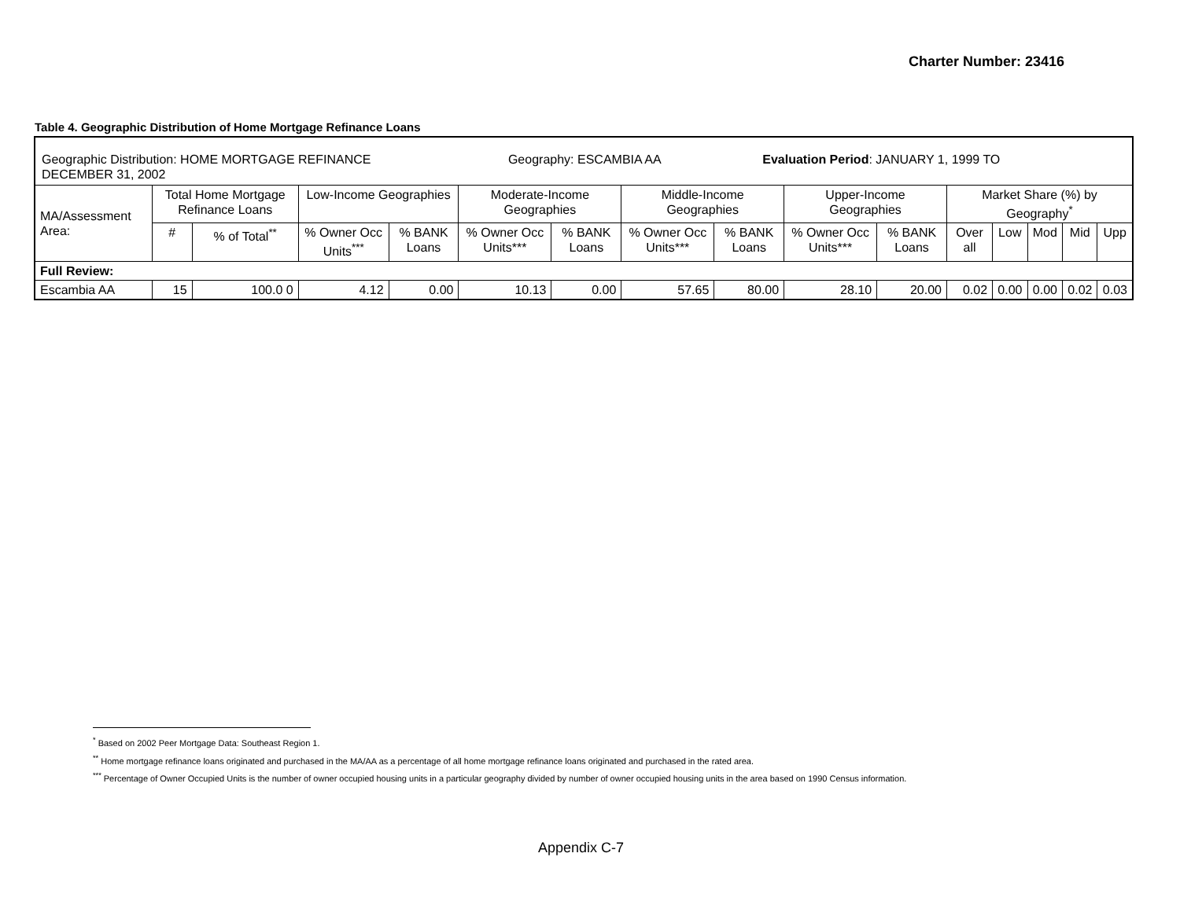Charter Number: 23416
Table 4. Geographic Distribution of Home Mortgage Refinance Loans
| Geographic Distribution: HOME MORTGAGE REFINANCE Geography: ESCAMBIA AA Evaluation Period : JANUARY 1, 1999 TO DECEMBER 31, 2002 | | | | | | | | | | | | | | | |
| MA/Assessment Area: | Total Home Mortgage Refinance Loans | | Low-Income Geographies | | Moderate-Income Geographies | | Middle-Income Geographies | | Upper-Income Geographies | | Market Share (%) by Geography<sup>*</sup> | | | | |
| | # | % of Total<sup>**</sup> | % Owner Occ Units<sup>***</sup> | % BANK Loans | % Owner Occ Units*** | % BANK Loans | % Owner Occ Units*** | % BANK Loans | % Owner Occ Units*** | % BANK Loans | Over all | Low | Mod | Mid | Upp |
| Full Review: | | | | | | | | | | | | | | | |
| Escambia AA | 15 | 100.0 0 | 4.12 | 0.00 | 10.13 | 0.00 | 57.65 | 80.00 | 28.10 | 20.00 | 0.02 | 0.00 | 0.00 | 0.02 | 0.03 |
<sup>*</sup> Based on 2002 Peer Mortgage Data: Southeast Region 1.
<sup>**</sup> Home mortgage refinance loans originated and purchased in the MA/AA as a percentage of all home mortgage refinance loans originated and purchased in the rated area.
<sup>***</sup> Percentage of Owner Occupied Units is the number of owner occupied housing units in a particular geography divided by number of owner occupied housing units in the area based on 1990 Census information.
Appendix C-7